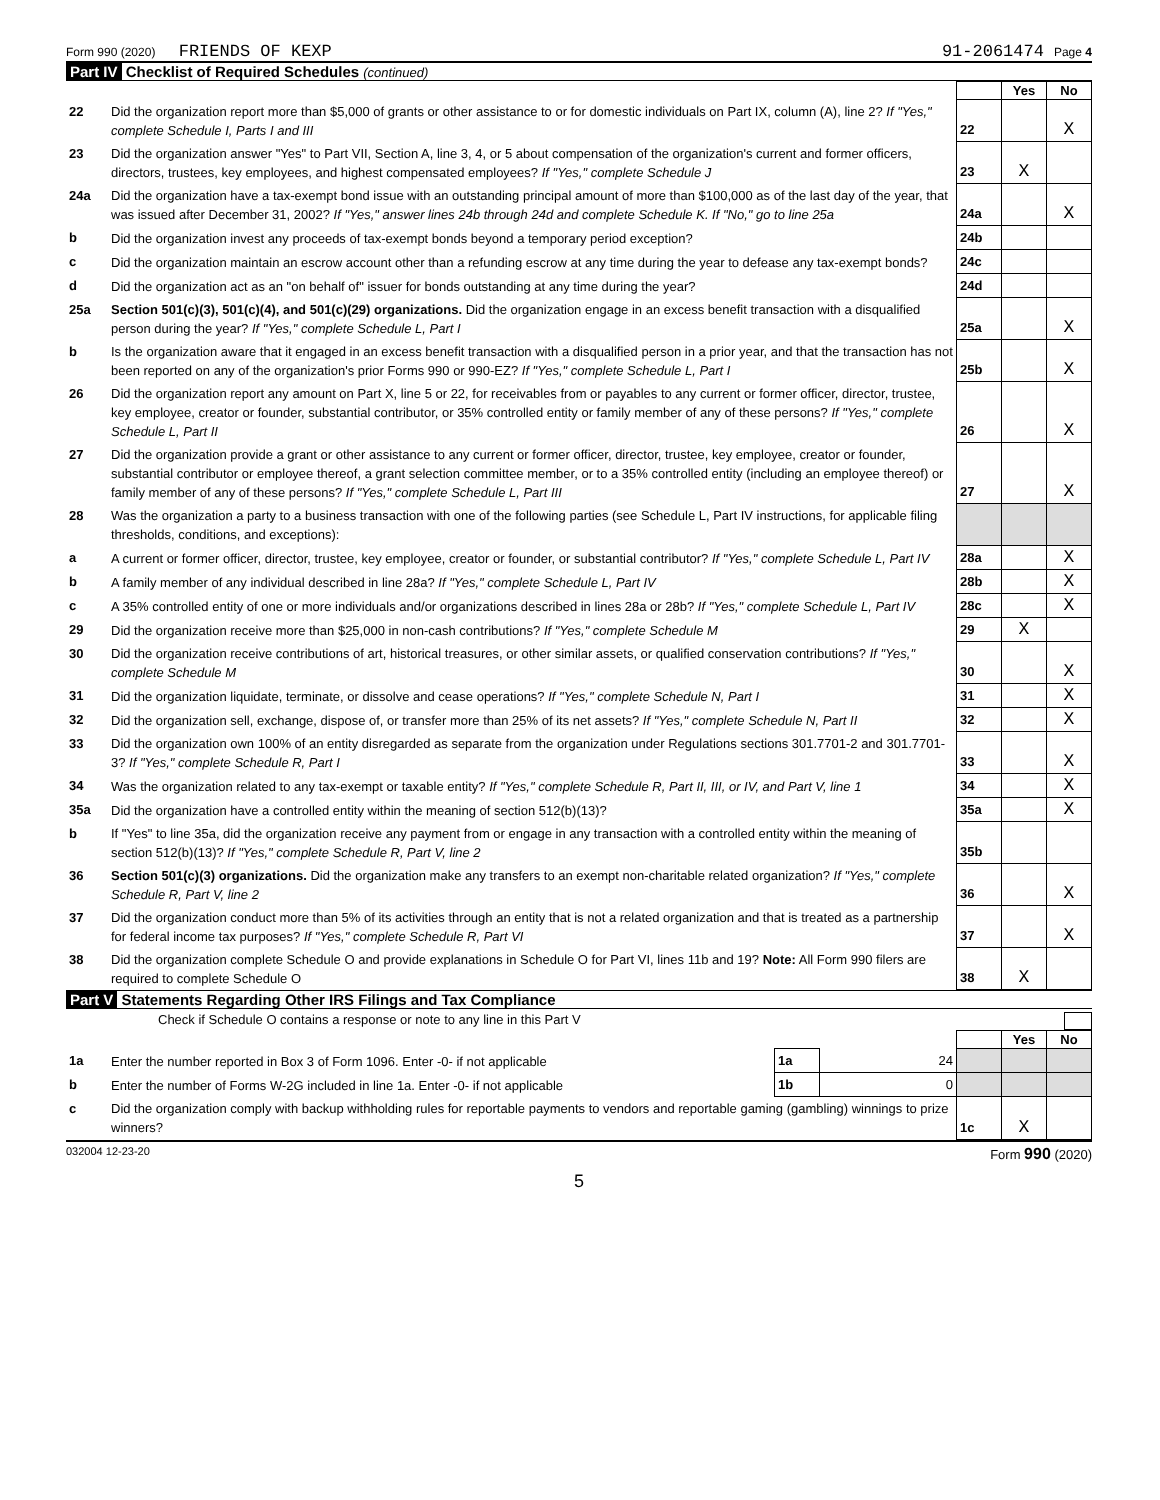Form 990 (2020) FRIENDS OF KEXP 91-2061474 Page 4
Part IV Checklist of Required Schedules (continued)
| | | | Yes | No |
| 22 | Did the organization report more than $5,000 of grants or other assistance to or for domestic individuals on Part IX, column (A), line 2? If "Yes," complete Schedule I, Parts I and III | 22 | | X |
| 23 | Did the organization answer "Yes" to Part VII, Section A, line 3, 4, or 5 about compensation of the organization's current and former officers, directors, trustees, key employees, and highest compensated employees? If "Yes," complete Schedule J | 23 | X | |
| 24a | Did the organization have a tax-exempt bond issue with an outstanding principal amount of more than $100,000 as of the last day of the year, that was issued after December 31, 2002? If "Yes," answer lines 24b through 24d and complete Schedule K. If "No," go to line 25a | 24a | | X |
| b | Did the organization invest any proceeds of tax-exempt bonds beyond a temporary period exception? | 24b | | |
| c | Did the organization maintain an escrow account other than a refunding escrow at any time during the year to defease any tax-exempt bonds? | 24c | | |
| d | Did the organization act as an "on behalf of" issuer for bonds outstanding at any time during the year? | 24d | | |
| 25a | Section 501(c)(3), 501(c)(4), and 501(c)(29) organizations. Did the organization engage in an excess benefit transaction with a disqualified person during the year? If "Yes," complete Schedule L, Part I | 25a | | X |
| b | Is the organization aware that it engaged in an excess benefit transaction with a disqualified person in a prior year, and that the transaction has not been reported on any of the organization's prior Forms 990 or 990-EZ? If "Yes," complete Schedule L, Part I | 25b | | X |
| 26 | Did the organization report any amount on Part X, line 5 or 22, for receivables from or payables to any current or former officer, director, trustee, key employee, creator or founder, substantial contributor, or 35% controlled entity or family member of any of these persons? If "Yes," complete Schedule L, Part II | 26 | | X |
| 27 | Did the organization provide a grant or other assistance to any current or former officer, director, trustee, key employee, creator or founder, substantial contributor or employee thereof, a grant selection committee member, or to a 35% controlled entity (including an employee thereof) or family member of any of these persons? If "Yes," complete Schedule L, Part III | 27 | | X |
| 28 | Was the organization a party to a business transaction with one of the following parties (see Schedule L, Part IV instructions, for applicable filing thresholds, conditions, and exceptions): | | | |
| a | A current or former officer, director, trustee, key employee, creator or founder, or substantial contributor? If "Yes," complete Schedule L, Part IV | 28a | | X |
| b | A family member of any individual described in line 28a? If "Yes," complete Schedule L, Part IV | 28b | | X |
| c | A 35% controlled entity of one or more individuals and/or organizations described in lines 28a or 28b? If "Yes," complete Schedule L, Part IV | 28c | | X |
| 29 | Did the organization receive more than $25,000 in non-cash contributions? If "Yes," complete Schedule M | 29 | X | |
| 30 | Did the organization receive contributions of art, historical treasures, or other similar assets, or qualified conservation contributions? If "Yes," complete Schedule M | 30 | | X |
| 31 | Did the organization liquidate, terminate, or dissolve and cease operations? If "Yes," complete Schedule N, Part I | 31 | | X |
| 32 | Did the organization sell, exchange, dispose of, or transfer more than 25% of its net assets? If "Yes," complete Schedule N, Part II | 32 | | X |
| 33 | Did the organization own 100% of an entity disregarded as separate from the organization under Regulations sections 301.7701-2 and 301.7701-3? If "Yes," complete Schedule R, Part I | 33 | | X |
| 34 | Was the organization related to any tax-exempt or taxable entity? If "Yes," complete Schedule R, Part II, III, or IV, and Part V, line 1 | 34 | | X |
| 35a | Did the organization have a controlled entity within the meaning of section 512(b)(13)? | 35a | | X |
| b | If "Yes" to line 35a, did the organization receive any payment from or engage in any transaction with a controlled entity within the meaning of section 512(b)(13)? If "Yes," complete Schedule R, Part V, line 2 | 35b | | |
| 36 | Section 501(c)(3) organizations. Did the organization make any transfers to an exempt non-charitable related organization? If "Yes," complete Schedule R, Part V, line 2 | 36 | | X |
| 37 | Did the organization conduct more than 5% of its activities through an entity that is not a related organization and that is treated as a partnership for federal income tax purposes? If "Yes," complete Schedule R, Part VI | 37 | | X |
| 38 | Did the organization complete Schedule O and provide explanations in Schedule O for Part VI, lines 11b and 19? Note: All Form 990 filers are required to complete Schedule O | 38 | X | |
Part V Statements Regarding Other IRS Filings and Tax Compliance
Check if Schedule O contains a response or note to any line in this Part V
| | | | | | Yes | No |
| 1a | Enter the number reported in Box 3 of Form 1096. Enter -0- if not applicable | 1a | 24 | | | |
| b | Enter the number of Forms W-2G included in line 1a. Enter -0- if not applicable | 1b | 0 | | | |
| c | Did the organization comply with backup withholding rules for reportable payments to vendors and reportable gaming (gambling) winnings to prize winners? | | | 1c | X | |
032004 12-23-20 Form 990 (2020)
5